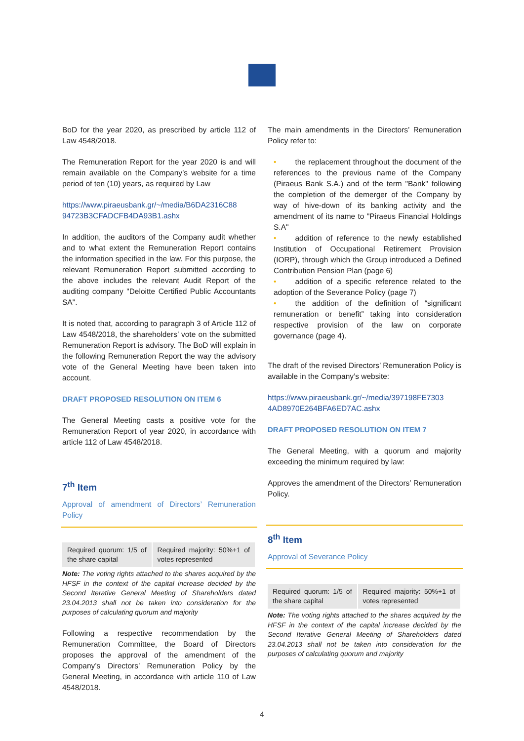BoD for the year 2020, as prescribed by article 112 of Law 4548/2018.
The Remuneration Report for the year 2020 is and will remain available on the Company’s website for a time period of ten (10) years, as required by Law
https://www.piraeusbank.gr/~/media/B6DA2316C88 94723B3CFADCFB4DA93B1.ashx
In addition, the auditors of the Company audit whether and to what extent the Remuneration Report contains the information specified in the law. For this purpose, the relevant Remuneration Report submitted according to the above includes the relevant Audit Report of the auditing company "Deloitte Certified Public Accountants SA".
It is noted that, according to paragraph 3 of Article 112 of Law 4548/2018, the shareholders’ vote on the submitted Remuneration Report is advisory. The BoD will explain in the following Remuneration Report the way the advisory vote of the General Meeting have been taken into account.
DRAFT PROPOSED RESOLUTION ON ITEM 6
The General Meeting casts a positive vote for the Remuneration Report of year 2020, in accordance with article 112 of Law 4548/2018.
7<sup>th</sup> Item
Approval of amendment of Directors’ Remuneration Policy
| Required quorum: 1/5 of the share capital | Required majority: 50%+1 of votes represented |
Note: The voting rights attached to the shares acquired by the HFSF in the context of the capital increase decided by the Second Iterative General Meeting of Shareholders dated 23.04.2013 shall not be taken into consideration for the purposes of calculating quorum and majority
Following a respective recommendation by the Remuneration Committee, the Board of Directors proposes the approval of the amendment of the Company’s Directors’ Remuneration Policy by the General Meeting, in accordance with article 110 of Law 4548/2018.
The main amendments in the Directors’ Remuneration Policy refer to:
• the replacement throughout the document of the references to the previous name of the Company (Piraeus Bank S.A.) and of the term "Bank" following the completion of the demerger of the Company by way of hive-down of its banking activity and the amendment of its name to "Piraeus Financial Holdings S.A"
• addition of reference to the newly established Institution of Occupational Retirement Provision (IORP), through which the Group introduced a Defined Contribution Pension Plan (page 6)
• addition of a specific reference related to the adoption of the Severance Policy (page 7)
• the addition of the definition of “significant remuneration or benefit” taking into consideration respective provision of the law on corporate governance (page 4).
The draft of the revised Directors’ Remuneration Policy is available in the Company’s website:
https://www.piraeusbank.gr/~/media/397198FE7303 4AD8970E264BFA6ED7AC.ashx
DRAFT PROPOSED RESOLUTION ON ITEM 7
The General Meeting, with a quorum and majority exceeding the minimum required by law:
Approves the amendment of the Directors’ Remuneration Policy.
8<sup>th</sup> Item
Approval of Severance Policy
| Required quorum: 1/5 of the share capital | Required majority: 50%+1 of votes represented |
Note: The voting rights attached to the shares acquired by the HFSF in the context of the capital increase decided by the Second Iterative General Meeting of Shareholders dated 23.04.2013 shall not be taken into consideration for the purposes of calculating quorum and majority
4